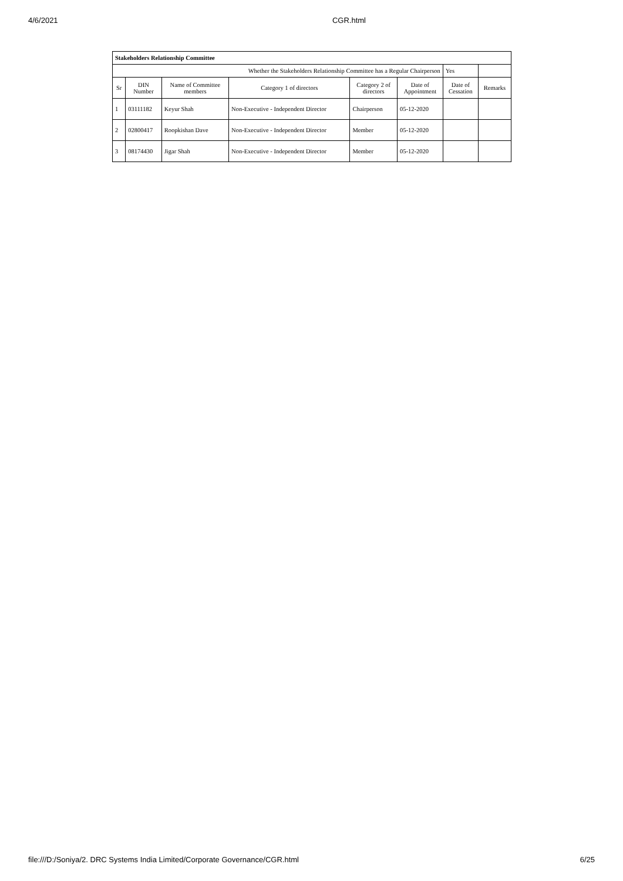4/6/2021 CGR.html
| Stakeholders Relationship Committee | | | | | | | |
| Whether the Stakeholders Relationship Committee has a Regular Chairperson | | | | | | Yes | |
| Sr | DIN Number | Name of Committee members | Category 1 of directors | Category 2 of directors | Date of Appointment | Date of Cessation | Remarks |
| 1 | 03111182 | Keyur Shah | Non-Executive - Independent Director | Chairperson | 05-12-2020 | | |
| 2 | 02800417 | Roopkishan Dave | Non-Executive - Independent Director | Member | 05-12-2020 | | |
| 3 | 08174430 | Jigar Shah | Non-Executive - Independent Director | Member | 05-12-2020 | | |
file:///D:/Soniya/2. DRC Systems India Limited/Corporate Governance/CGR.html 6/25